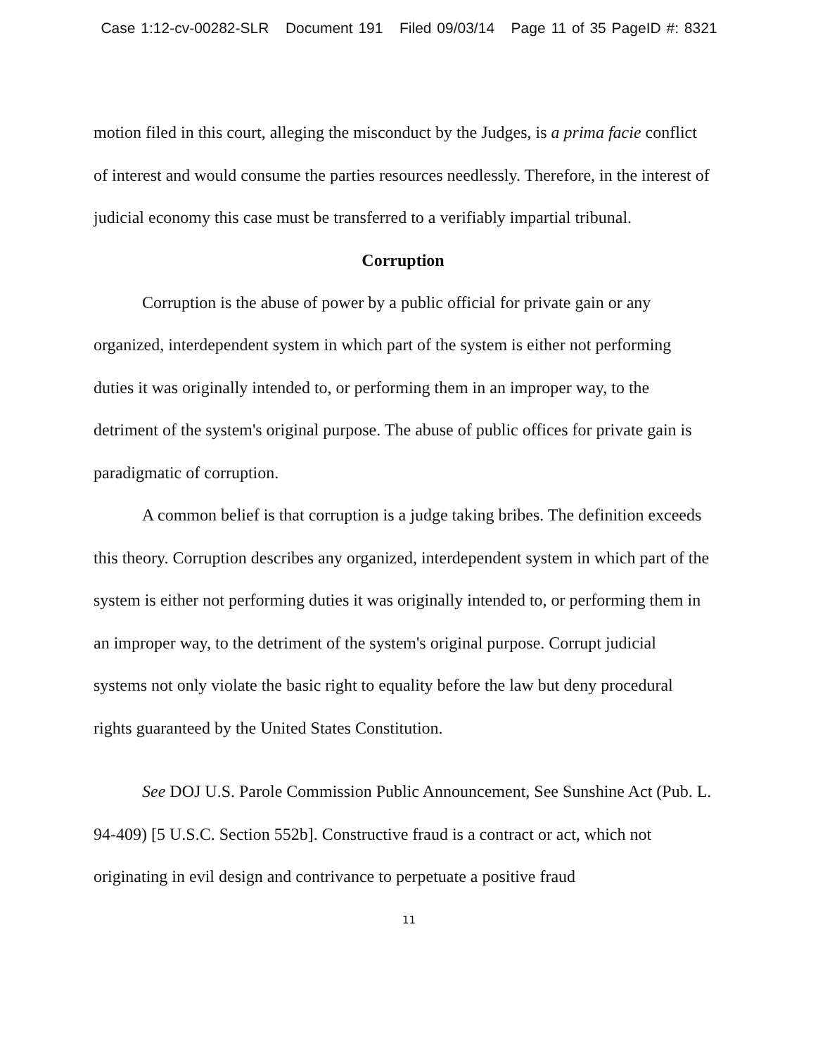Case 1:12-cv-00282-SLR Document 191 Filed 09/03/14 Page 11 of 35 PageID #: 8321
motion filed in this court, alleging the misconduct by the Judges, is a prima facie conflict of interest and would consume the parties resources needlessly. Therefore, in the interest of judicial economy this case must be transferred to a verifiably impartial tribunal.
Corruption
Corruption is the abuse of power by a public official for private gain or any organized, interdependent system in which part of the system is either not performing duties it was originally intended to, or performing them in an improper way, to the detriment of the system's original purpose. The abuse of public offices for private gain is paradigmatic of corruption.
A common belief is that corruption is a judge taking bribes. The definition exceeds this theory. Corruption describes any organized, interdependent system in which part of the system is either not performing duties it was originally intended to, or performing them in an improper way, to the detriment of the system's original purpose. Corrupt judicial systems not only violate the basic right to equality before the law but deny procedural rights guaranteed by the United States Constitution.
See DOJ U.S. Parole Commission Public Announcement, See Sunshine Act (Pub. L. 94-409) [5 U.S.C. Section 552b]. Constructive fraud is a contract or act, which not originating in evil design and contrivance to perpetuate a positive fraud
11